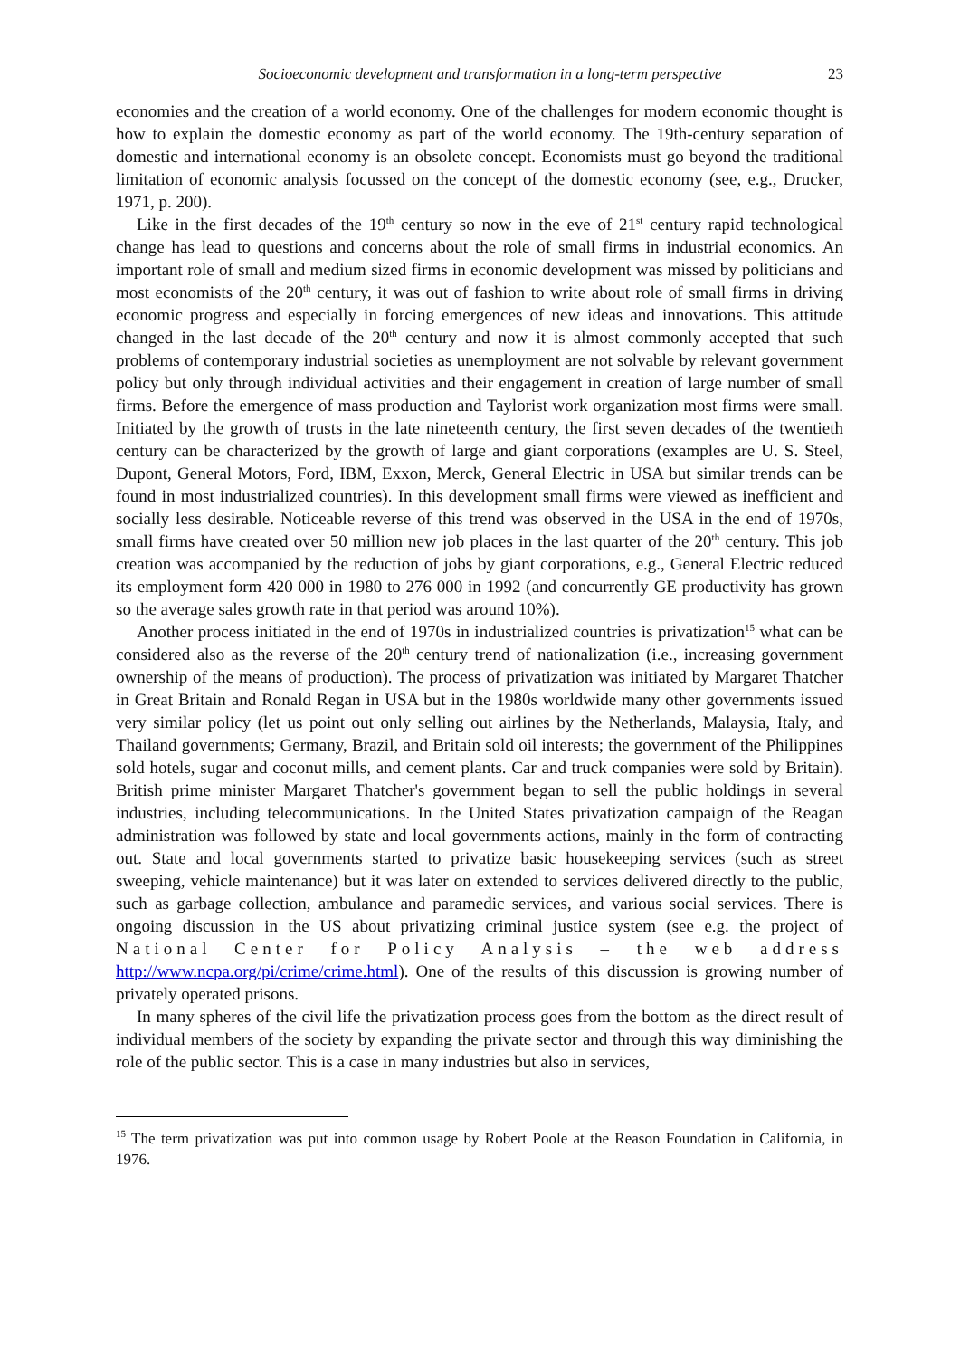Socioeconomic development and transformation in a long-term perspective 23
economies and the creation of a world economy. One of the challenges for modern economic thought is how to explain the domestic economy as part of the world economy. The 19th-century separation of domestic and international economy is an obsolete concept. Economists must go beyond the traditional limitation of economic analysis focussed on the concept of the domestic economy (see, e.g., Drucker, 1971, p. 200).
Like in the first decades of the 19<sup>th</sup> century so now in the eve of 21<sup>st</sup> century rapid technological change has lead to questions and concerns about the role of small firms in industrial economics. An important role of small and medium sized firms in economic development was missed by politicians and most economists of the 20<sup>th</sup> century, it was out of fashion to write about role of small firms in driving economic progress and especially in forcing emergences of new ideas and innovations. This attitude changed in the last decade of the 20<sup>th</sup> century and now it is almost commonly accepted that such problems of contemporary industrial societies as unemployment are not solvable by relevant government policy but only through individual activities and their engagement in creation of large number of small firms. Before the emergence of mass production and Taylorist work organization most firms were small. Initiated by the growth of trusts in the late nineteenth century, the first seven decades of the twentieth century can be characterized by the growth of large and giant corporations (examples are U. S. Steel, Dupont, General Motors, Ford, IBM, Exxon, Merck, General Electric in USA but similar trends can be found in most industrialized countries). In this development small firms were viewed as inefficient and socially less desirable. Noticeable reverse of this trend was observed in the USA in the end of 1970s, small firms have created over 50 million new job places in the last quarter of the 20<sup>th</sup> century. This job creation was accompanied by the reduction of jobs by giant corporations, e.g., General Electric reduced its employment form 420 000 in 1980 to 276 000 in 1992 (and concurrently GE productivity has grown so the average sales growth rate in that period was around 10%).
Another process initiated in the end of 1970s in industrialized countries is privatization<sup>15</sup> what can be considered also as the reverse of the 20<sup>th</sup> century trend of nationalization (i.e., increasing government ownership of the means of production). The process of privatization was initiated by Margaret Thatcher in Great Britain and Ronald Regan in USA but in the 1980s worldwide many other governments issued very similar policy (let us point out only selling out airlines by the Netherlands, Malaysia, Italy, and Thailand governments; Germany, Brazil, and Britain sold oil interests; the government of the Philippines sold hotels, sugar and coconut mills, and cement plants. Car and truck companies were sold by Britain). British prime minister Margaret Thatcher's government began to sell the public holdings in several industries, including telecommunications. In the United States privatization campaign of the Reagan administration was followed by state and local governments actions, mainly in the form of contracting out. State and local governments started to privatize basic housekeeping services (such as street sweeping, vehicle maintenance) but it was later on extended to services delivered directly to the public, such as garbage collection, ambulance and paramedic services, and various social services. There is ongoing discussion in the US about privatizing criminal justice system (see e.g. the project of National Center for Policy Analysis – the web address http://www.ncpa.org/pi/crime/crime.html). One of the results of this discussion is growing number of privately operated prisons.
In many spheres of the civil life the privatization process goes from the bottom as the direct result of individual members of the society by expanding the private sector and through this way diminishing the role of the public sector. This is a case in many industries but also in services,
<sup>15</sup> The term privatization was put into common usage by Robert Poole at the Reason Foundation in California, in 1976.